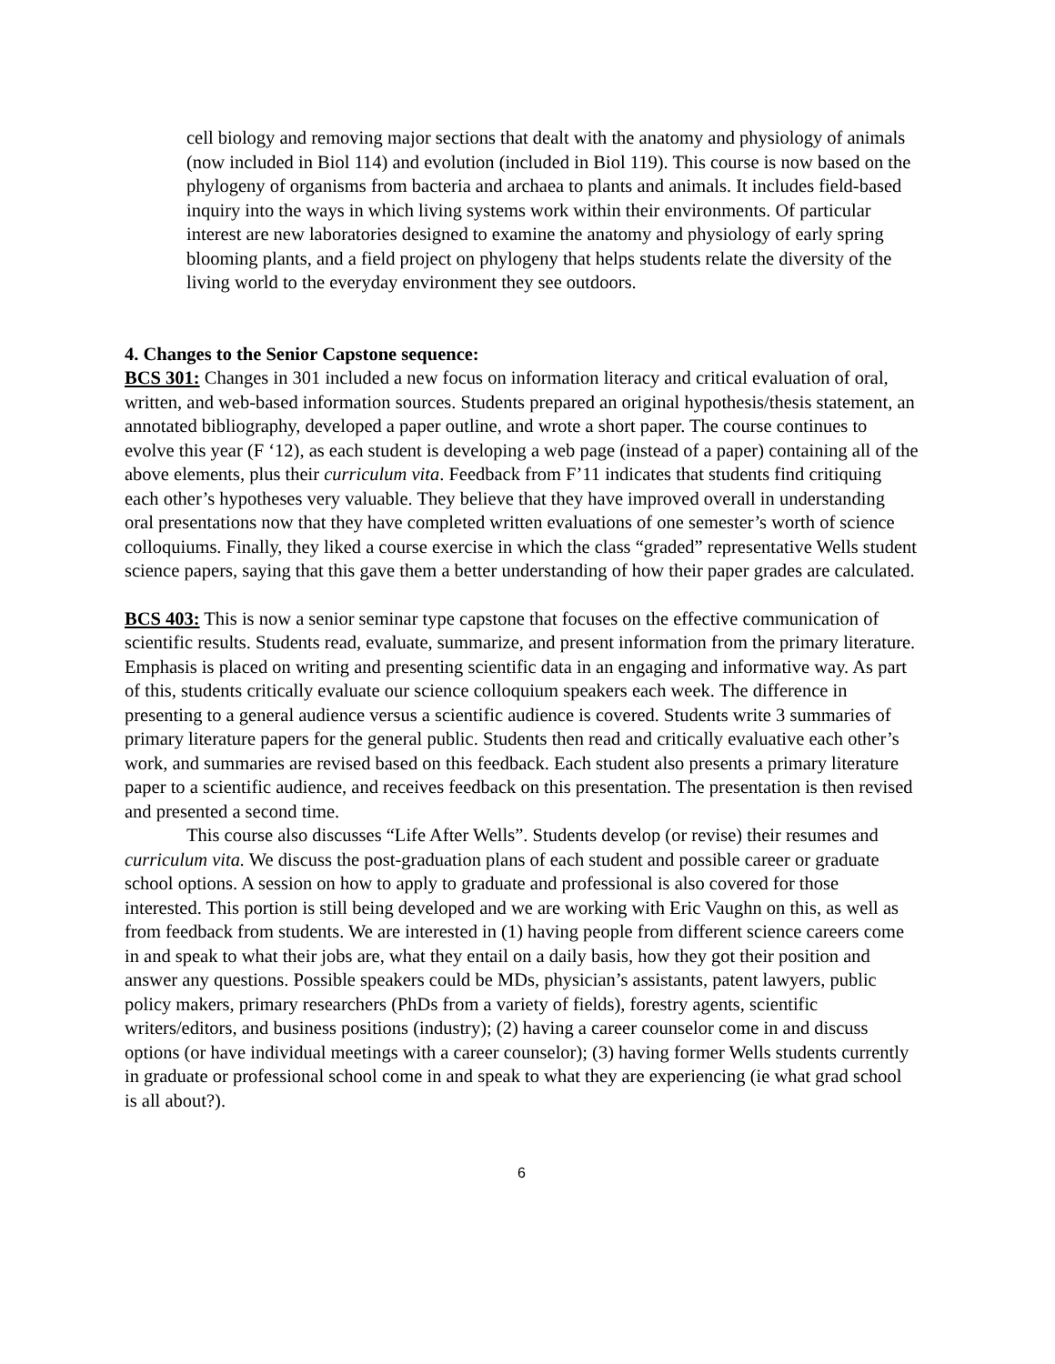cell biology and removing major sections that dealt with the anatomy and physiology of animals (now included in Biol 114) and evolution (included in Biol 119). This course is now based on the phylogeny of organisms from bacteria and archaea to plants and animals. It includes field-based inquiry into the ways in which living systems work within their environments. Of particular interest are new laboratories designed to examine the anatomy and physiology of early spring blooming plants, and a field project on phylogeny that helps students relate the diversity of the living world to the everyday environment they see outdoors.
4. Changes to the Senior Capstone sequence:
BCS 301: Changes in 301 included a new focus on information literacy and critical evaluation of oral, written, and web-based information sources. Students prepared an original hypothesis/thesis statement, an annotated bibliography, developed a paper outline, and wrote a short paper. The course continues to evolve this year (F ‘12), as each student is developing a web page (instead of a paper) containing all of the above elements, plus their curriculum vita. Feedback from F’11 indicates that students find critiquing each other’s hypotheses very valuable. They believe that they have improved overall in understanding oral presentations now that they have completed written evaluations of one semester’s worth of science colloquiums. Finally, they liked a course exercise in which the class “graded” representative Wells student science papers, saying that this gave them a better understanding of how their paper grades are calculated.
BCS 403: This is now a senior seminar type capstone that focuses on the effective communication of scientific results. Students read, evaluate, summarize, and present information from the primary literature. Emphasis is placed on writing and presenting scientific data in an engaging and informative way. As part of this, students critically evaluate our science colloquium speakers each week. The difference in presenting to a general audience versus a scientific audience is covered. Students write 3 summaries of primary literature papers for the general public. Students then read and critically evaluative each other’s work, and summaries are revised based on this feedback. Each student also presents a primary literature paper to a scientific audience, and receives feedback on this presentation. The presentation is then revised and presented a second time.
This course also discusses “Life After Wells”. Students develop (or revise) their resumes and curriculum vita. We discuss the post-graduation plans of each student and possible career or graduate school options. A session on how to apply to graduate and professional is also covered for those interested. This portion is still being developed and we are working with Eric Vaughn on this, as well as from feedback from students. We are interested in (1) having people from different science careers come in and speak to what their jobs are, what they entail on a daily basis, how they got their position and answer any questions. Possible speakers could be MDs, physician’s assistants, patent lawyers, public policy makers, primary researchers (PhDs from a variety of fields), forestry agents, scientific writers/editors, and business positions (industry); (2) having a career counselor come in and discuss options (or have individual meetings with a career counselor); (3) having former Wells students currently in graduate or professional school come in and speak to what they are experiencing (ie what grad school is all about?).
6